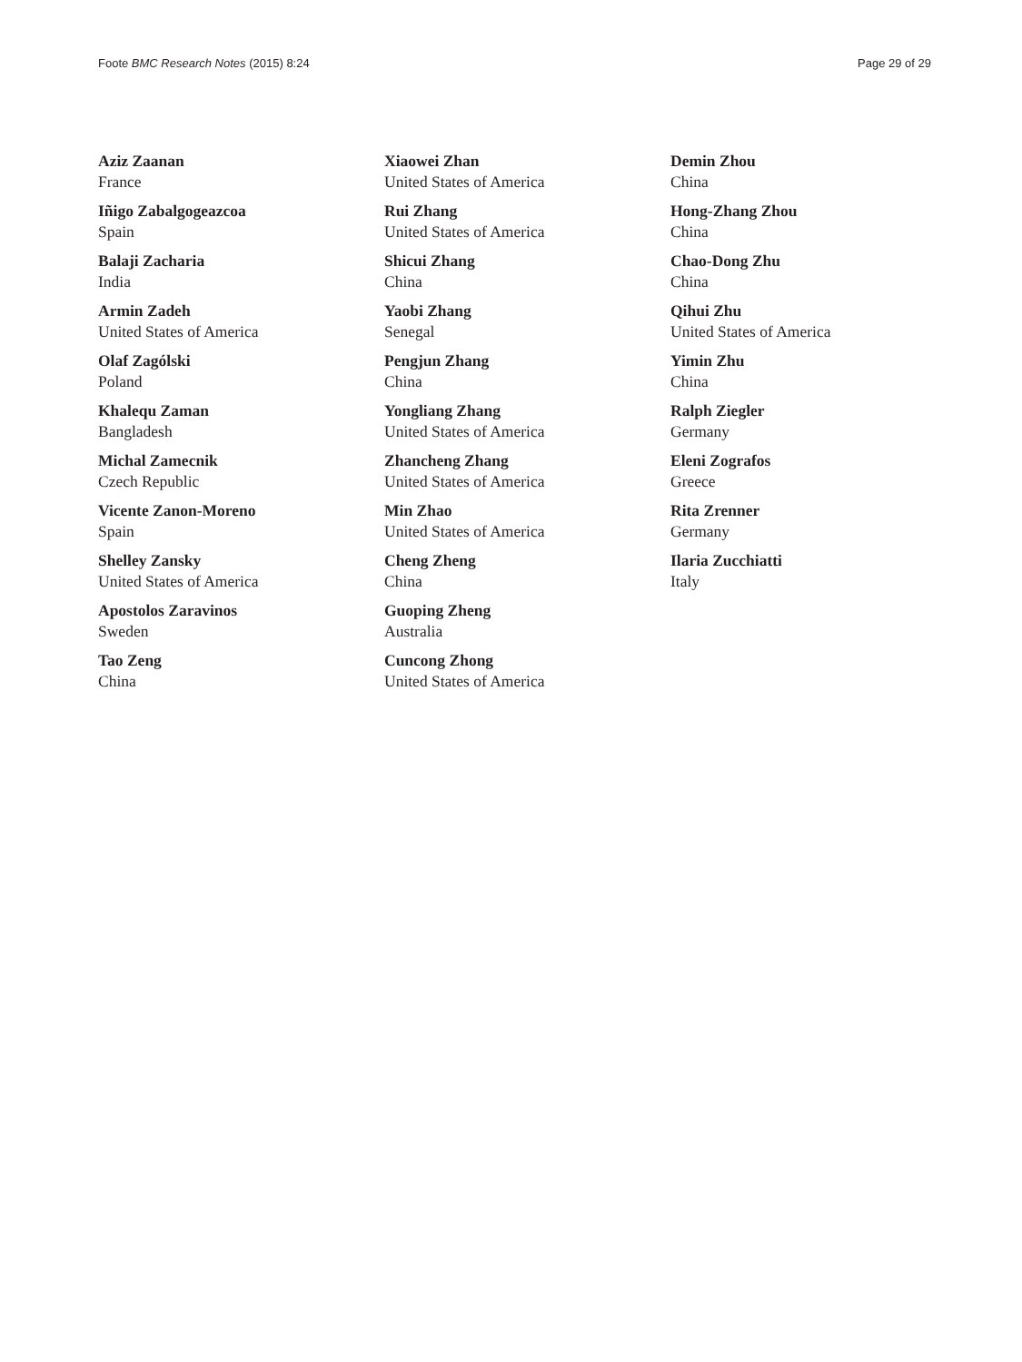Foote BMC Research Notes (2015) 8:24 Page 29 of 29
Aziz Zaanan
France
Iñigo Zabalgogeazcoa
Spain
Balaji Zacharia
India
Armin Zadeh
United States of America
Olaf Zagólski
Poland
Khalequ Zaman
Bangladesh
Michal Zamecnik
Czech Republic
Vicente Zanon-Moreno
Spain
Shelley Zansky
United States of America
Apostolos Zaravinos
Sweden
Tao Zeng
China
Xiaowei Zhan
United States of America
Rui Zhang
United States of America
Shicui Zhang
China
Yaobi Zhang
Senegal
Pengjun Zhang
China
Yongliang Zhang
United States of America
Zhancheng Zhang
United States of America
Min Zhao
United States of America
Cheng Zheng
China
Guoping Zheng
Australia
Cuncong Zhong
United States of America
Demin Zhou
China
Hong-Zhang Zhou
China
Chao-Dong Zhu
China
Qihui Zhu
United States of America
Yimin Zhu
China
Ralph Ziegler
Germany
Eleni Zografos
Greece
Rita Zrenner
Germany
Ilaria Zucchiatti
Italy